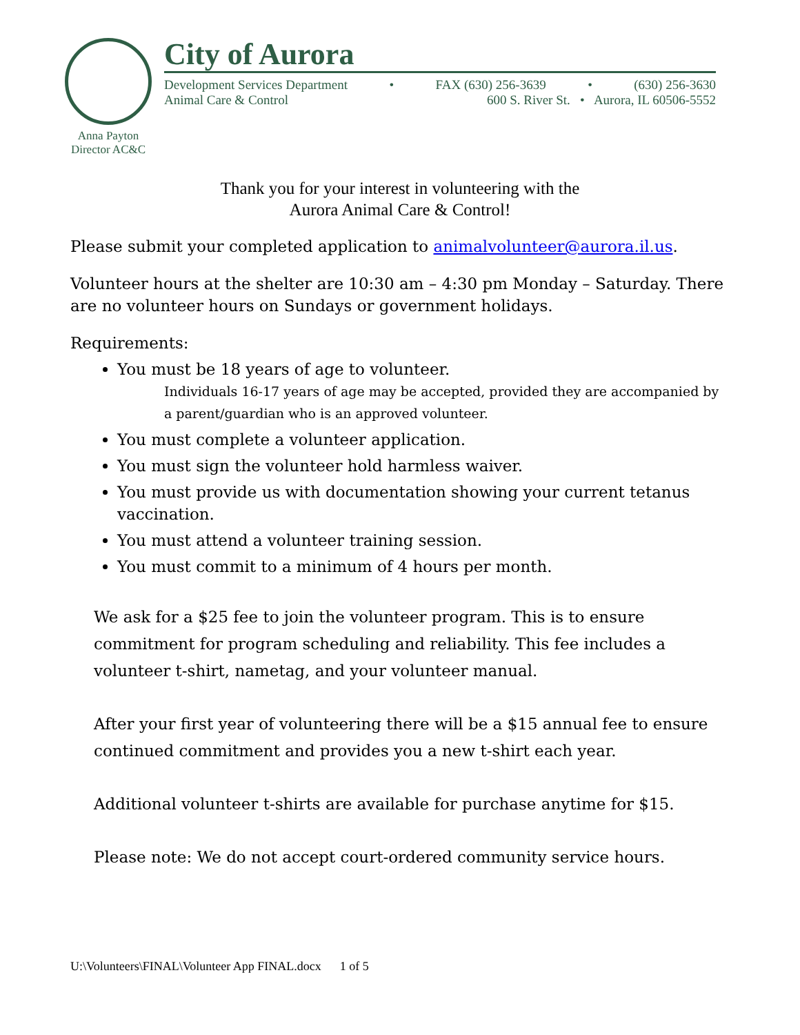Anna Payton
Director AC&C
City of Aurora
Development Services Department • FAX (630) 256-3639 • (630) 256-3630
Animal Care & Control 600 S. River St. • Aurora, IL 60506-5552
Thank you for your interest in volunteering with the
Aurora Animal Care & Control!
Please submit your completed application to animalvolunteer@aurora.il.us.
Volunteer hours at the shelter are 10:30 am – 4:30 pm Monday – Saturday. There are no volunteer hours on Sundays or government holidays.
Requirements:
You must be 18 years of age to volunteer.
Individuals 16-17 years of age may be accepted, provided they are accompanied by a parent/guardian who is an approved volunteer.
You must complete a volunteer application.
You must sign the volunteer hold harmless waiver.
You must provide us with documentation showing your current tetanus vaccination.
You must attend a volunteer training session.
You must commit to a minimum of 4 hours per month.
We ask for a $25 fee to join the volunteer program. This is to ensure commitment for program scheduling and reliability. This fee includes a volunteer t-shirt, nametag, and your volunteer manual.
After your first year of volunteering there will be a $15 annual fee to ensure continued commitment and provides you a new t-shirt each year.
Additional volunteer t-shirts are available for purchase anytime for $15.
Please note: We do not accept court-ordered community service hours.
U:\Volunteers\FINAL\Volunteer App FINAL.docx 1 of 5